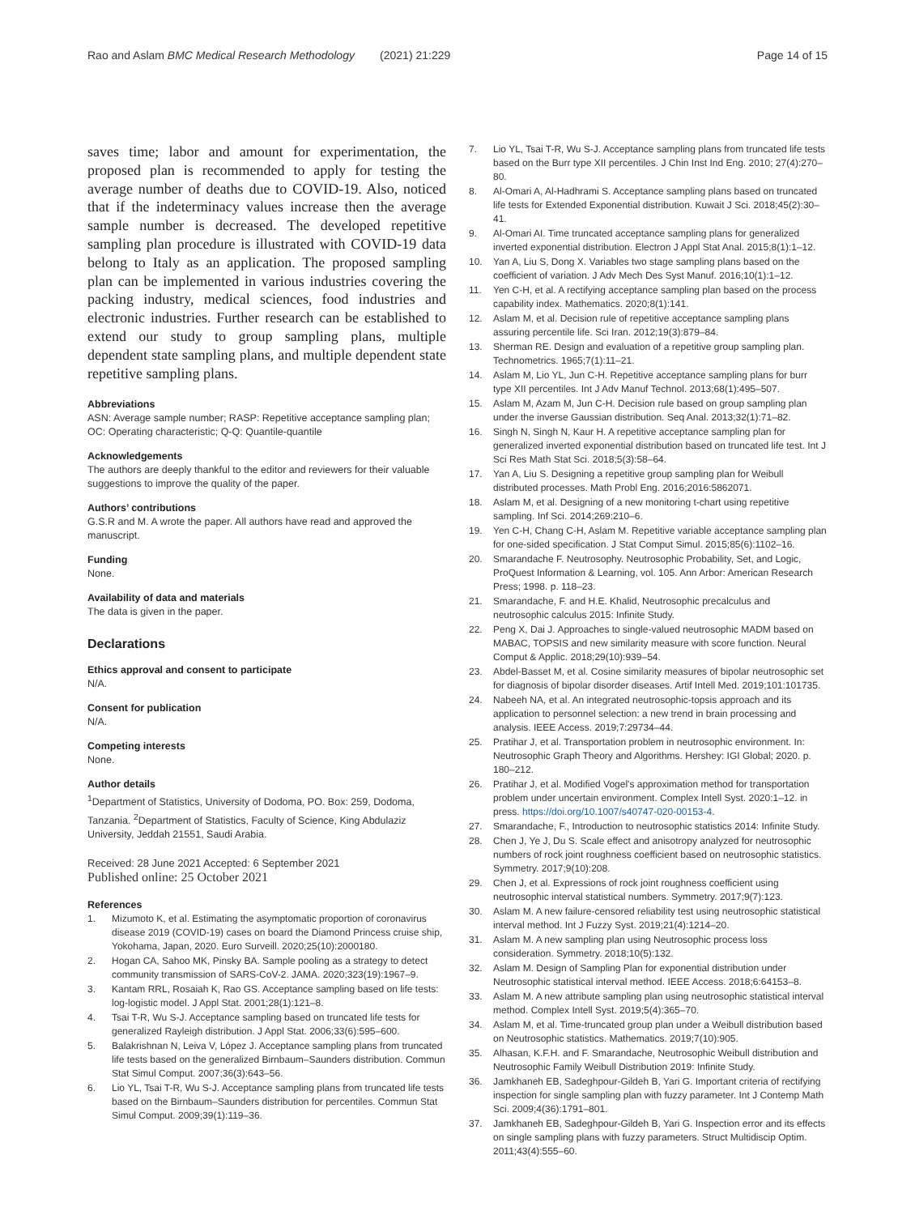Rao and Aslam BMC Medical Research Methodology (2021) 21:229
Page 14 of 15
saves time; labor and amount for experimentation, the proposed plan is recommended to apply for testing the average number of deaths due to COVID-19. Also, noticed that if the indeterminacy values increase then the average sample number is decreased. The developed repetitive sampling plan procedure is illustrated with COVID-19 data belong to Italy as an application. The proposed sampling plan can be implemented in various industries covering the packing industry, medical sciences, food industries and electronic industries. Further research can be established to extend our study to group sampling plans, multiple dependent state sampling plans, and multiple dependent state repetitive sampling plans.
Abbreviations
ASN: Average sample number; RASP: Repetitive acceptance sampling plan; OC: Operating characteristic; Q-Q: Quantile-quantile
Acknowledgements
The authors are deeply thankful to the editor and reviewers for their valuable suggestions to improve the quality of the paper.
Authors’ contributions
G.S.R and M. A wrote the paper. All authors have read and approved the manuscript.
Funding
None.
Availability of data and materials
The data is given in the paper.
Declarations
Ethics approval and consent to participate
N/A.
Consent for publication
N/A.
Competing interests
None.
Author details
<sup>1</sup> Department of Statistics, University of Dodoma, PO. Box: 259, Dodoma, Tanzania. <sup>2</sup>Department of Statistics, Faculty of Science, King Abdulaziz University, Jeddah 21551, Saudi Arabia.
Received: 28 June 2021 Accepted: 6 September 2021
Published online: 25 October 2021
References
1. Mizumoto K, et al. Estimating the asymptomatic proportion of coronavirus disease 2019 (COVID-19) cases on board the Diamond Princess cruise ship, Yokohama, Japan, 2020. Euro Surveill. 2020;25(10):2000180.
2. Hogan CA, Sahoo MK, Pinsky BA. Sample pooling as a strategy to detect community transmission of SARS-CoV-2. JAMA. 2020;323(19):1967–9.
3. Kantam RRL, Rosaiah K, Rao GS. Acceptance sampling based on life tests: log-logistic model. J Appl Stat. 2001;28(1):121–8.
4. Tsai T-R, Wu S-J. Acceptance sampling based on truncated life tests for generalized Rayleigh distribution. J Appl Stat. 2006;33(6):595–600.
5. Balakrishnan N, Leiva V, López J. Acceptance sampling plans from truncated life tests based on the generalized Birnbaum–Saunders distribution. Commun Stat Simul Comput. 2007;36(3):643–56.
6. Lio YL, Tsai T-R, Wu S-J. Acceptance sampling plans from truncated life tests based on the Birnbaum–Saunders distribution for percentiles. Commun Stat Simul Comput. 2009;39(1):119–36.
7. Lio YL, Tsai T-R, Wu S-J. Acceptance sampling plans from truncated life tests based on the Burr type XII percentiles. J Chin Inst Ind Eng. 2010; 27(4):270–80.
8. Al-Omari A, Al-Hadhrami S. Acceptance sampling plans based on truncated life tests for Extended Exponential distribution. Kuwait J Sci. 2018;45(2):30–41.
9. Al-Omari AI. Time truncated acceptance sampling plans for generalized inverted exponential distribution. Electron J Appl Stat Anal. 2015;8(1):1–12.
10. Yan A, Liu S, Dong X. Variables two stage sampling plans based on the coefficient of variation. J Adv Mech Des Syst Manuf. 2016;10(1):1–12.
11. Yen C-H, et al. A rectifying acceptance sampling plan based on the process capability index. Mathematics. 2020;8(1):141.
12. Aslam M, et al. Decision rule of repetitive acceptance sampling plans assuring percentile life. Sci Iran. 2012;19(3):879–84.
13. Sherman RE. Design and evaluation of a repetitive group sampling plan. Technometrics. 1965;7(1):11–21.
14. Aslam M, Lio YL, Jun C-H. Repetitive acceptance sampling plans for burr type XII percentiles. Int J Adv Manuf Technol. 2013;68(1):495–507.
15. Aslam M, Azam M, Jun C-H. Decision rule based on group sampling plan under the inverse Gaussian distribution. Seq Anal. 2013;32(1):71–82.
16. Singh N, Singh N, Kaur H. A repetitive acceptance sampling plan for generalized inverted exponential distribution based on truncated life test. Int J Sci Res Math Stat Sci. 2018;5(3):58–64.
17. Yan A, Liu S. Designing a repetitive group sampling plan for Weibull distributed processes. Math Probl Eng. 2016;2016:5862071.
18. Aslam M, et al. Designing of a new monitoring t-chart using repetitive sampling. Inf Sci. 2014;269:210–6.
19. Yen C-H, Chang C-H, Aslam M. Repetitive variable acceptance sampling plan for one-sided specification. J Stat Comput Simul. 2015;85(6):1102–16.
20. Smarandache F. Neutrosophy. Neutrosophic Probability, Set, and Logic, ProQuest Information & Learning, vol. 105. Ann Arbor: American Research Press; 1998. p. 118–23.
21. Smarandache, F. and H.E. Khalid, Neutrosophic precalculus and neutrosophic calculus 2015: Infinite Study.
22. Peng X, Dai J. Approaches to single-valued neutrosophic MADM based on MABAC, TOPSIS and new similarity measure with score function. Neural Comput & Applic. 2018;29(10):939–54.
23. Abdel-Basset M, et al. Cosine similarity measures of bipolar neutrosophic set for diagnosis of bipolar disorder diseases. Artif Intell Med. 2019;101:101735.
24. Nabeeh NA, et al. An integrated neutrosophic-topsis approach and its application to personnel selection: a new trend in brain processing and analysis. IEEE Access. 2019;7:29734–44.
25. Pratihar J, et al. Transportation problem in neutrosophic environment. In: Neutrosophic Graph Theory and Algorithms. Hershey: IGI Global; 2020. p. 180–212.
26. Pratihar J, et al. Modified Vogel's approximation method for transportation problem under uncertain environment. Complex Intell Syst. 2020:1–12. in press. https://doi.org/10.1007/s40747-020-00153-4.
27. Smarandache, F., Introduction to neutrosophic statistics 2014: Infinite Study.
28. Chen J, Ye J, Du S. Scale effect and anisotropy analyzed for neutrosophic numbers of rock joint roughness coefficient based on neutrosophic statistics. Symmetry. 2017;9(10):208.
29. Chen J, et al. Expressions of rock joint roughness coefficient using neutrosophic interval statistical numbers. Symmetry. 2017;9(7):123.
30. Aslam M. A new failure-censored reliability test using neutrosophic statistical interval method. Int J Fuzzy Syst. 2019;21(4):1214–20.
31. Aslam M. A new sampling plan using Neutrosophic process loss consideration. Symmetry. 2018;10(5):132.
32. Aslam M. Design of Sampling Plan for exponential distribution under Neutrosophic statistical interval method. IEEE Access. 2018;6:64153–8.
33. Aslam M. A new attribute sampling plan using neutrosophic statistical interval method. Complex Intell Syst. 2019;5(4):365–70.
34. Aslam M, et al. Time-truncated group plan under a Weibull distribution based on Neutrosophic statistics. Mathematics. 2019;7(10):905.
35. Alhasan, K.F.H. and F. Smarandache, Neutrosophic Weibull distribution and Neutrosophic Family Weibull Distribution 2019: Infinite Study.
36. Jamkhaneh EB, Sadeghpour-Gildeh B, Yari G. Important criteria of rectifying inspection for single sampling plan with fuzzy parameter. Int J Contemp Math Sci. 2009;4(36):1791–801.
37. Jamkhaneh EB, Sadeghpour-Gildeh B, Yari G. Inspection error and its effects on single sampling plans with fuzzy parameters. Struct Multidiscip Optim. 2011;43(4):555–60.